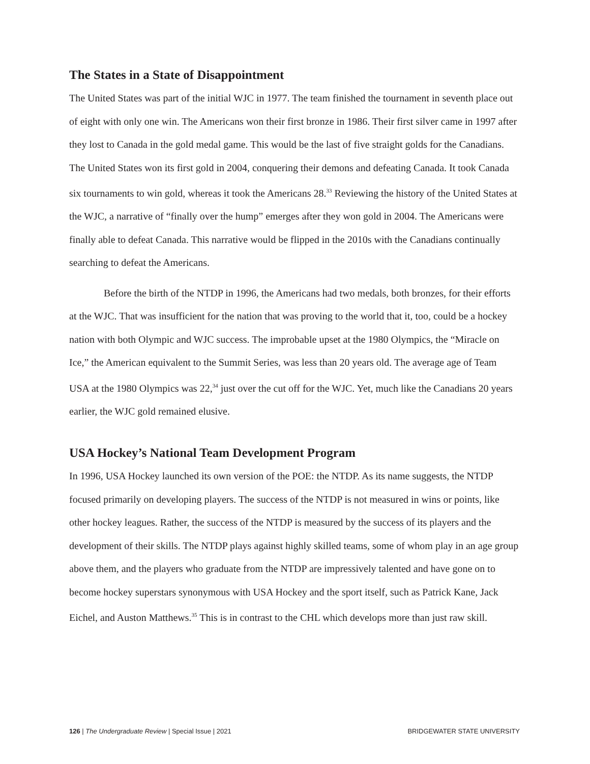The States in a State of Disappointment
The United States was part of the initial WJC in 1977. The team finished the tournament in seventh place out of eight with only one win. The Americans won their first bronze in 1986. Their first silver came in 1997 after they lost to Canada in the gold medal game. This would be the last of five straight golds for the Canadians. The United States won its first gold in 2004, conquering their demons and defeating Canada. It took Canada six tournaments to win gold, whereas it took the Americans 28.<sup>33</sup> Reviewing the history of the United States at the WJC, a narrative of “finally over the hump” emerges after they won gold in 2004. The Americans were finally able to defeat Canada. This narrative would be flipped in the 2010s with the Canadians continually searching to defeat the Americans.
Before the birth of the NTDP in 1996, the Americans had two medals, both bronzes, for their efforts at the WJC. That was insufficient for the nation that was proving to the world that it, too, could be a hockey nation with both Olympic and WJC success. The improbable upset at the 1980 Olympics, the “Miracle on Ice,” the American equivalent to the Summit Series, was less than 20 years old. The average age of Team USA at the 1980 Olympics was 22,<sup>34</sup> just over the cut off for the WJC. Yet, much like the Canadians 20 years earlier, the WJC gold remained elusive.
USA Hockey’s National Team Development Program
In 1996, USA Hockey launched its own version of the POE: the NTDP. As its name suggests, the NTDP focused primarily on developing players. The success of the NTDP is not measured in wins or points, like other hockey leagues. Rather, the success of the NTDP is measured by the success of its players and the development of their skills. The NTDP plays against highly skilled teams, some of whom play in an age group above them, and the players who graduate from the NTDP are impressively talented and have gone on to become hockey superstars synonymous with USA Hockey and the sport itself, such as Patrick Kane, Jack Eichel, and Auston Matthews.<sup>35</sup> This is in contrast to the CHL which develops more than just raw skill.
126 | The Undergraduate Review | Special Issue | 2021 BRIDGEWATER STATE UNIVERSITY